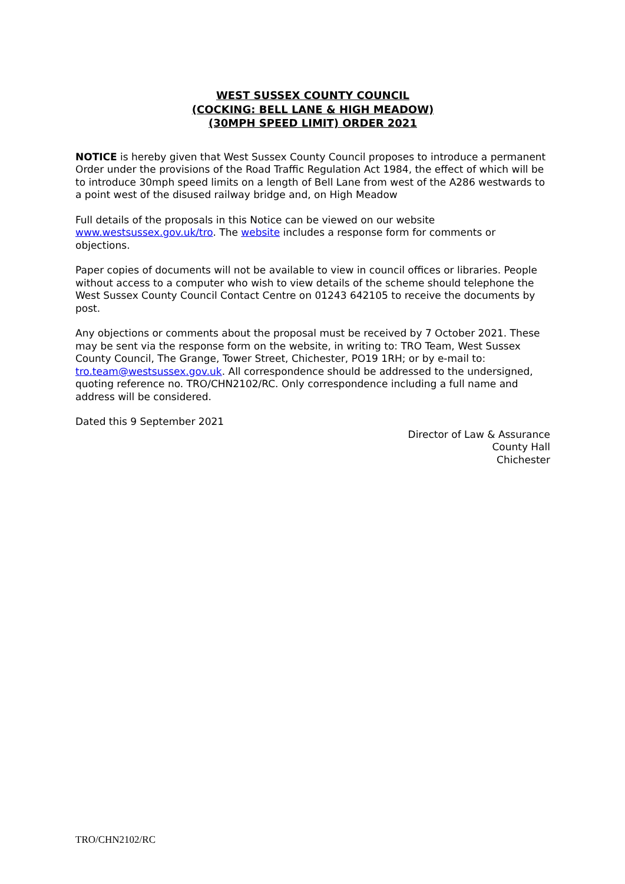WEST SUSSEX COUNTY COUNCIL
(COCKING: BELL LANE & HIGH MEADOW)
(30MPH SPEED LIMIT) ORDER 2021
NOTICE is hereby given that West Sussex County Council proposes to introduce a permanent Order under the provisions of the Road Traffic Regulation Act 1984, the effect of which will be to introduce 30mph speed limits on a length of Bell Lane from west of the A286 westwards to a point west of the disused railway bridge and, on High Meadow
Full details of the proposals in this Notice can be viewed on our website www.westsussex.gov.uk/tro. The website includes a response form for comments or objections.
Paper copies of documents will not be available to view in council offices or libraries. People without access to a computer who wish to view details of the scheme should telephone the West Sussex County Council Contact Centre on 01243 642105 to receive the documents by post.
Any objections or comments about the proposal must be received by 7 October 2021. These may be sent via the response form on the website, in writing to: TRO Team, West Sussex County Council, The Grange, Tower Street, Chichester, PO19 1RH; or by e-mail to: tro.team@westsussex.gov.uk. All correspondence should be addressed to the undersigned, quoting reference no. TRO/CHN2102/RC. Only correspondence including a full name and address will be considered.
Dated this 9 September 2021
Director of Law & Assurance
County Hall
Chichester
TRO/CHN2102/RC